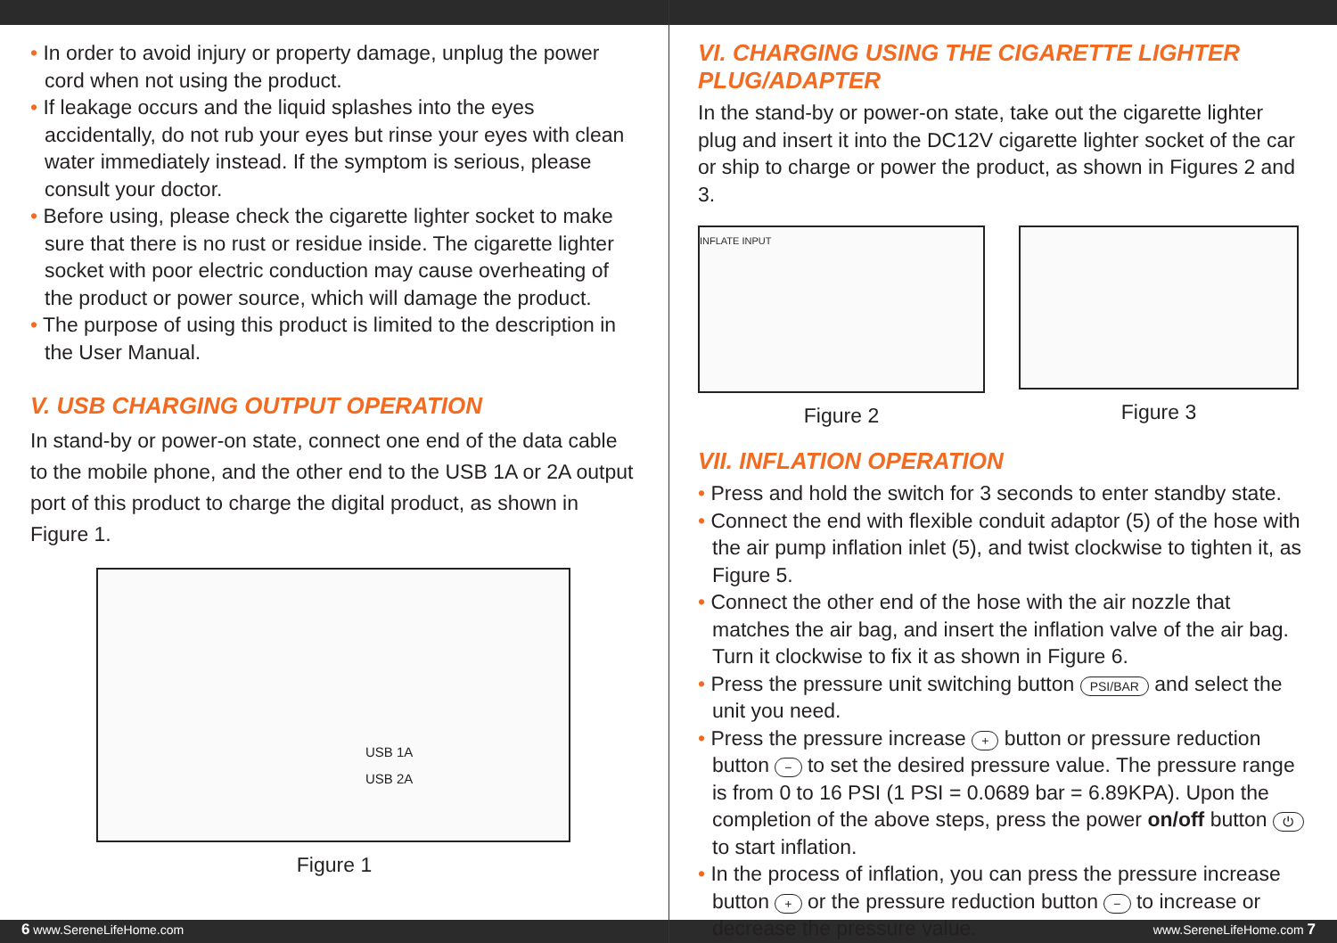• In order to avoid injury or property damage, unplug the power cord when not using the product.
• If leakage occurs and the liquid splashes into the eyes accidentally, do not rub your eyes but rinse your eyes with clean water immediately instead. If the symptom is serious, please consult your doctor.
• Before using, please check the cigarette lighter socket to make sure that there is no rust or residue inside. The cigarette lighter socket with poor electric conduction may cause overheating of the product or power source, which will damage the product.
• The purpose of using this product is limited to the description in the User Manual.
V. USB CHARGING OUTPUT OPERATION
In stand-by or power-on state, connect one end of the data cable to the mobile phone, and the other end to the USB 1A or 2A output port of this product to charge the digital product, as shown in Figure 1.
USB 1A
USB 2A
Figure 1
VI. CHARGING USING THE CIGARETTE LIGHTER PLUG/ADAPTER
In the stand-by or power-on state, take out the cigarette lighter plug and insert it into the DC12V cigarette lighter socket of the car or ship to charge or power the product, as shown in Figures 2 and 3.
INFLATE INPUT
Figure 2
Figure 3
VII. INFLATION OPERATION
• Press and hold the switch for 3 seconds to enter standby state.
• Connect the end with flexible conduit adaptor (5) of the hose with the air pump inflation inlet (5), and twist clockwise to tighten it, as Figure 5.
• Connect the other end of the hose with the air nozzle that matches the air bag, and insert the inflation valve of the air bag. Turn it clockwise to fix it as shown in Figure 6.
• Press the pressure unit switching button PSI/BAR and select the unit you need.
• Press the pressure increase + button or pressure reduction button − to set the desired pressure value. The pressure range is from 0 to 16 PSI (1 PSI = 0.0689 bar = 6.89KPA). Upon the completion of the above steps, press the power on/off button ⏻ to start inflation.
• In the process of inflation, you can press the pressure increase button + or the pressure reduction button − to increase or decrease the pressure value.
6 www.SereneLifeHome.com www.SereneLifeHome.com 7